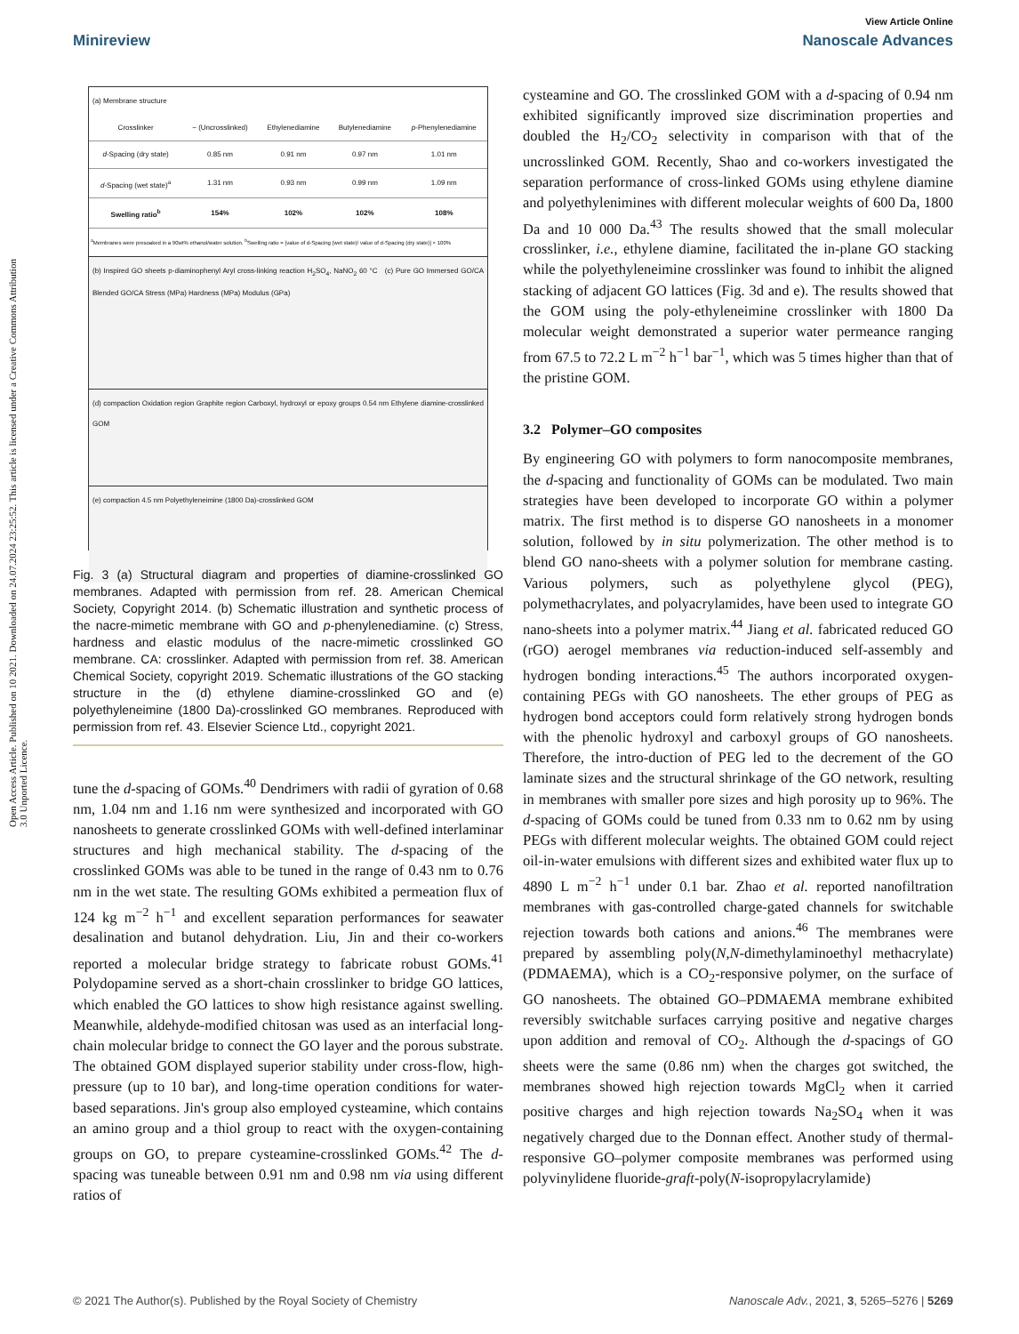Open Access Article. Published on 10 2021. Downloaded on 24.07.2024 23:25:52. This article is licensed under a Creative Commons Attribution 3.0 Unported Licence.
View Article Online
Minireview Nanoscale Advances
(a) Membrane structure
| Crosslinker | − (Uncrosslinked) | Ethylenediamine | Butylenediamine | p -Phenylenediamine |
| --- | --- | --- | --- | --- |
| d -Spacing (dry state) | 0.85 nm | 0.91 nm | 0.97 nm | 1.01 nm |
| d -Spacing (wet state)<sup>a</sup> | 1.31 nm | 0.93 nm | 0.99 nm | 1.09 nm |
| Swelling ratio<sup>b</sup> | 154% | 102% | 102% | 108% |
<sup>a</sup> Membranes were presoaked in a 90wt% ethanol/water solution. <sup>b</sup>Swelling ratio = [value of d-Spacing (wet state)/ value of d-Spacing (dry state)] × 100%
(b) Inspired GO sheets p-diaminophenyl Aryl cross-linking reaction H<sub>2</sub>SO<sub>4</sub>, NaNO<sub>2</sub> 60 °C (c) Pure GO Immersed GO/CA Blended GO/CA Stress (MPa) Hardness (MPa) Modulus (GPa)
(d) compaction Oxidation region Graphite region Carboxyl, hydroxyl or epoxy groups 0.54 nm Ethylene diamine-crosslinked GOM
(e) compaction 4.5 nm Polyethyleneimine (1800 Da)-crosslinked GOM
Fig. 3 (a) Structural diagram and properties of diamine-crosslinked GO membranes. Adapted with permission from ref. 28. American Chemical Society, Copyright 2014. (b) Schematic illustration and synthetic process of the nacre-mimetic membrane with GO and p-phenylenediamine. (c) Stress, hardness and elastic modulus of the nacre-mimetic crosslinked GO membrane. CA: crosslinker. Adapted with permission from ref. 38. American Chemical Society, copyright 2019. Schematic illustrations of the GO stacking structure in the (d) ethylene diamine-crosslinked GO and (e) polyethyleneimine (1800 Da)-crosslinked GO membranes. Reproduced with permission from ref. 43. Elsevier Science Ltd., copyright 2021.
tune the d-spacing of GOMs.<sup>40</sup> Dendrimers with radii of gyration of 0.68 nm, 1.04 nm and 1.16 nm were synthesized and incorporated with GO nanosheets to generate crosslinked GOMs with well-defined interlaminar structures and high mechanical stability. The d-spacing of the crosslinked GOMs was able to be tuned in the range of 0.43 nm to 0.76 nm in the wet state. The resulting GOMs exhibited a permeation flux of 124 kg m<sup>−2</sup> h<sup>−1</sup> and excellent separation performances for seawater desalination and butanol dehydration. Liu, Jin and their co-workers reported a molecular bridge strategy to fabricate robust GOMs.<sup>41</sup> Polydopamine served as a short-chain crosslinker to bridge GO lattices, which enabled the GO lattices to show high resistance against swelling. Meanwhile, aldehyde-modified chitosan was used as an interfacial long-chain molecular bridge to connect the GO layer and the porous substrate. The obtained GOM displayed superior stability under cross-flow, high-pressure (up to 10 bar), and long-time operation conditions for water-based separations. Jin's group also employed cysteamine, which contains an amino group and a thiol group to react with the oxygen-containing groups on GO, to prepare cysteamine-crosslinked GOMs.<sup>42</sup> The d-spacing was tuneable between 0.91 nm and 0.98 nm via using different ratios of
cysteamine and GO. The crosslinked GOM with a d-spacing of 0.94 nm exhibited significantly improved size discrimination properties and doubled the H<sub>2</sub>/CO<sub>2</sub> selectivity in comparison with that of the uncrosslinked GOM. Recently, Shao and co-workers investigated the separation performance of cross-linked GOMs using ethylene diamine and polyethylenimines with different molecular weights of 600 Da, 1800 Da and 10 000 Da.<sup>43</sup> The results showed that the small molecular crosslinker, i.e., ethylene diamine, facilitated the in-plane GO stacking while the polyethyleneimine crosslinker was found to inhibit the aligned stacking of adjacent GO lattices (Fig. 3d and e). The results showed that the GOM using the poly-ethyleneimine crosslinker with 1800 Da molecular weight demonstrated a superior water permeance ranging from 67.5 to 72.2 L m<sup>−2</sup> h<sup>−1</sup> bar<sup>−1</sup>, which was 5 times higher than that of the pristine GOM.
3.2 Polymer–GO composites
By engineering GO with polymers to form nanocomposite membranes, the d-spacing and functionality of GOMs can be modulated. Two main strategies have been developed to incorporate GO within a polymer matrix. The first method is to disperse GO nanosheets in a monomer solution, followed by in situ polymerization. The other method is to blend GO nano-sheets with a polymer solution for membrane casting. Various polymers, such as polyethylene glycol (PEG), polymethacrylates, and polyacrylamides, have been used to integrate GO nano-sheets into a polymer matrix.<sup>44</sup> Jiang et al. fabricated reduced GO (rGO) aerogel membranes via reduction-induced self-assembly and hydrogen bonding interactions.<sup>45</sup> The authors incorporated oxygen-containing PEGs with GO nanosheets. The ether groups of PEG as hydrogen bond acceptors could form relatively strong hydrogen bonds with the phenolic hydroxyl and carboxyl groups of GO nanosheets. Therefore, the intro-duction of PEG led to the decrement of the GO laminate sizes and the structural shrinkage of the GO network, resulting in membranes with smaller pore sizes and high porosity up to 96%. The d-spacing of GOMs could be tuned from 0.33 nm to 0.62 nm by using PEGs with different molecular weights. The obtained GOM could reject oil-in-water emulsions with different sizes and exhibited water flux up to 4890 L m<sup>−2</sup> h<sup>−1</sup> under 0.1 bar. Zhao et al. reported nanofiltration membranes with gas-controlled charge-gated channels for switchable rejection towards both cations and anions.<sup>46</sup> The membranes were prepared by assembling poly(N,N-dimethylaminoethyl methacrylate) (PDMAEMA), which is a CO<sub>2</sub>-responsive polymer, on the surface of GO nanosheets. The obtained GO–PDMAEMA membrane exhibited reversibly switchable surfaces carrying positive and negative charges upon addition and removal of CO<sub>2</sub>. Although the d-spacings of GO sheets were the same (0.86 nm) when the charges got switched, the membranes showed high rejection towards MgCl<sub>2</sub> when it carried positive charges and high rejection towards Na<sub>2</sub>SO<sub>4</sub> when it was negatively charged due to the Donnan effect. Another study of thermal-responsive GO–polymer composite membranes was performed using polyvinylidene fluoride-graft-poly(N-isopropylacrylamide)
© 2021 The Author(s). Published by the Royal Society of Chemistry Nanoscale Adv., 2021, 3, 5265–5276 | 5269